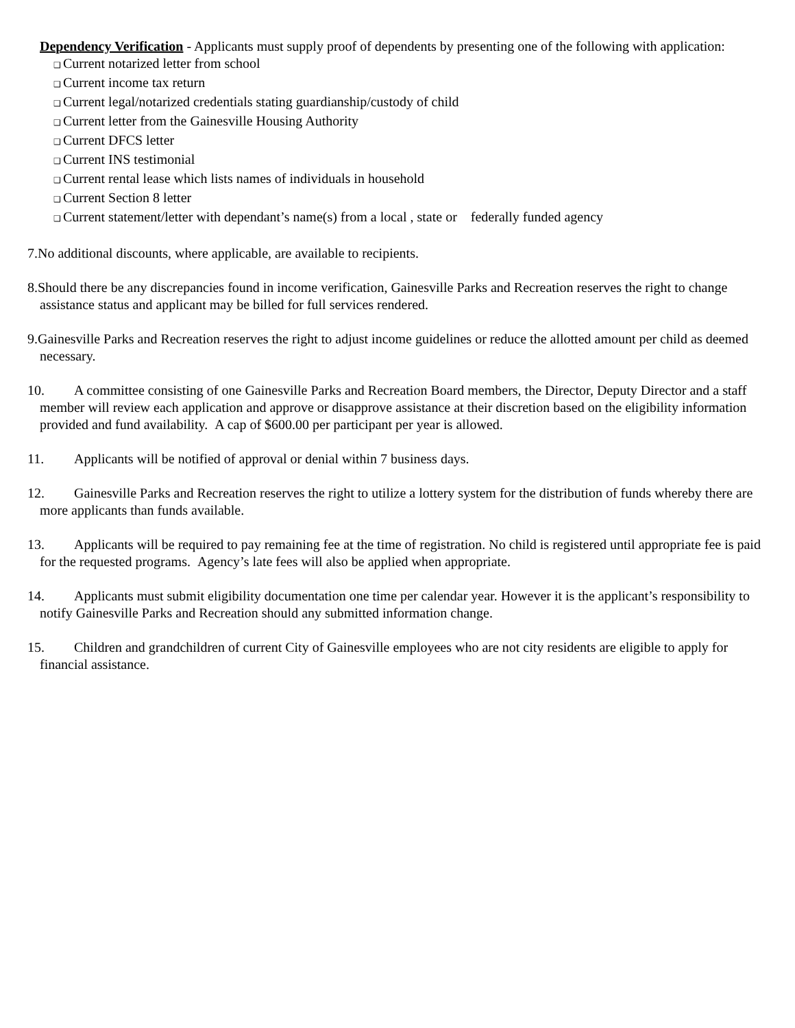Dependency Verification - Applicants must supply proof of dependents by presenting one of the following with application:
❑ Current notarized letter from school
❑ Current income tax return
❑ Current legal/notarized credentials stating guardianship/custody of child
❑ Current letter from the Gainesville Housing Authority
❑ Current DFCS letter
❑ Current INS testimonial
❑ Current rental lease which lists names of individuals in household
❑ Current Section 8 letter
❑ Current statement/letter with dependant’s name(s) from a local , state or federally funded agency
7.No additional discounts, where applicable, are available to recipients.
8.Should there be any discrepancies found in income verification, Gainesville Parks and Recreation reserves the right to change assistance status and applicant may be billed for full services rendered.
9.Gainesville Parks and Recreation reserves the right to adjust income guidelines or reduce the allotted amount per child as deemed necessary.
10. A committee consisting of one Gainesville Parks and Recreation Board members, the Director, Deputy Director and a staff member will review each application and approve or disapprove assistance at their discretion based on the eligibility information provided and fund availability. A cap of $600.00 per participant per year is allowed.
11. Applicants will be notified of approval or denial within 7 business days.
12. Gainesville Parks and Recreation reserves the right to utilize a lottery system for the distribution of funds whereby there are more applicants than funds available.
13. Applicants will be required to pay remaining fee at the time of registration. No child is registered until appropriate fee is paid for the requested programs. Agency’s late fees will also be applied when appropriate.
14. Applicants must submit eligibility documentation one time per calendar year. However it is the applicant’s responsibility to notify Gainesville Parks and Recreation should any submitted information change.
15. Children and grandchildren of current City of Gainesville employees who are not city residents are eligible to apply for financial assistance.